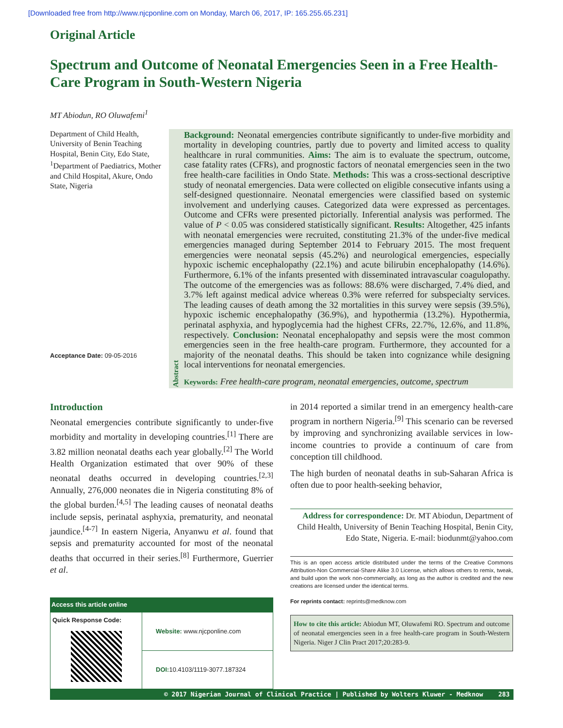[Downloaded free from http://www.njcponline.com on Monday, March 06, 2017, IP: 165.255.65.231]
Original Article
Spectrum and Outcome of Neonatal Emergencies Seen in a Free Health-Care Program in South-Western Nigeria
MT Abiodun, RO Oluwafemi<sup>1</sup>
Department of Child Health, University of Benin Teaching Hospital, Benin City, Edo State, <sup>1</sup>Department of Paediatrics, Mother and Child Hospital, Akure, Ondo State, Nigeria
Acceptance Date: 09-05-2016
Abstract
Background: Neonatal emergencies contribute significantly to under-five morbidity and mortality in developing countries, partly due to poverty and limited access to quality healthcare in rural communities. Aims: The aim is to evaluate the spectrum, outcome, case fatality rates (CFRs), and prognostic factors of neonatal emergencies seen in the two free health-care facilities in Ondo State. Methods: This was a cross-sectional descriptive study of neonatal emergencies. Data were collected on eligible consecutive infants using a self-designed questionnaire. Neonatal emergencies were classified based on systemic involvement and underlying causes. Categorized data were expressed as percentages. Outcome and CFRs were presented pictorially. Inferential analysis was performed. The value of P < 0.05 was considered statistically significant. Results: Altogether, 425 infants with neonatal emergencies were recruited, constituting 21.3% of the under-five medical emergencies managed during September 2014 to February 2015. The most frequent emergencies were neonatal sepsis (45.2%) and neurological emergencies, especially hypoxic ischemic encephalopathy (22.1%) and acute bilirubin encephalopathy (14.6%). Furthermore, 6.1% of the infants presented with disseminated intravascular coagulopathy. The outcome of the emergencies was as follows: 88.6% were discharged, 7.4% died, and 3.7% left against medical advice whereas 0.3% were referred for subspecialty services. The leading causes of death among the 32 mortalities in this survey were sepsis (39.5%), hypoxic ischemic encephalopathy (36.9%), and hypothermia (13.2%). Hypothermia, perinatal asphyxia, and hypoglycemia had the highest CFRs, 22.7%, 12.6%, and 11.8%, respectively. Conclusion: Neonatal encephalopathy and sepsis were the most common emergencies seen in the free health-care program. Furthermore, they accounted for a majority of the neonatal deaths. This should be taken into cognizance while designing local interventions for neonatal emergencies.
Keywords: Free health-care program, neonatal emergencies, outcome, spectrum
Introduction
Neonatal emergencies contribute significantly to under-five morbidity and mortality in developing countries.<sup>[1]</sup> There are 3.82 million neonatal deaths each year globally.<sup>[2]</sup> The World Health Organization estimated that over 90% of these neonatal deaths occurred in developing countries.<sup>[2,3]</sup> Annually, 276,000 neonates die in Nigeria constituting 8% of the global burden.<sup>[4,5]</sup> The leading causes of neonatal deaths include sepsis, perinatal asphyxia, prematurity, and neonatal jaundice.<sup>[4-7]</sup> In eastern Nigeria, Anyanwu et al. found that sepsis and prematurity accounted for most of the neonatal deaths that occurred in their series.<sup>[8]</sup> Furthermore, Guerrier et al.
| Access this article online | |
| --- | --- |
| Quick Response Code: | Website: www.njcponline.com |
| | DOI: 10.4103/1119-3077.187324 |
in 2014 reported a similar trend in an emergency health-care program in northern Nigeria.<sup>[9]</sup> This scenario can be reversed by improving and synchronizing available services in low-income countries to provide a continuum of care from conception till childhood.
The high burden of neonatal deaths in sub-Saharan Africa is often due to poor health-seeking behavior,
Address for correspondence: Dr. MT Abiodun, Department of Child Health, University of Benin Teaching Hospital, Benin City, Edo State, Nigeria. E-mail: biodunmt@yahoo.com
This is an open access article distributed under the terms of the Creative Commons Attribution-Non Commercial-Share Alike 3.0 License, which allows others to remix, tweak, and build upon the work non-commercially, as long as the author is credited and the new creations are licensed under the identical terms.
For reprints contact: reprints@medknow.com
How to cite this article: Abiodun MT, Oluwafemi RO. Spectrum and outcome of neonatal emergencies seen in a free health-care program in South-Western Nigeria. Niger J Clin Pract 2017;20:283-9.
© 2017 Nigerian Journal of Clinical Practice | Published by Wolters Kluwer - Medknow 283